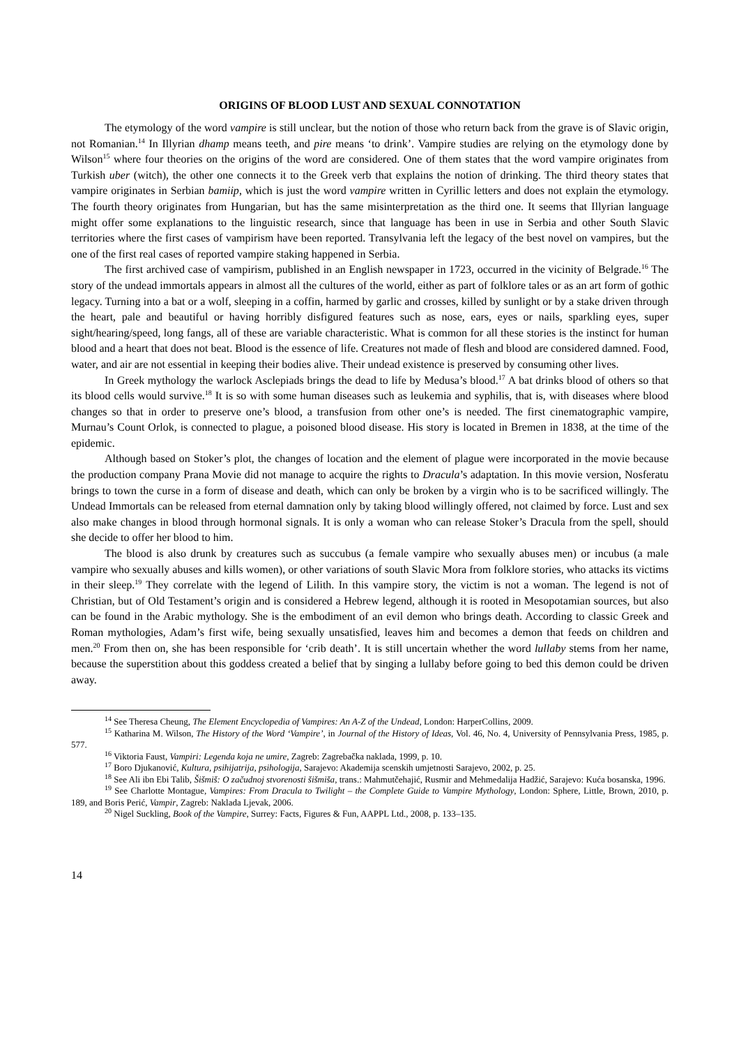ORIGINS OF BLOOD LUST AND SEXUAL CONNOTATION
The etymology of the word vampire is still unclear, but the notion of those who return back from the grave is of Slavic origin, not Romanian.<sup>14</sup> In Illyrian dhamp means teeth, and pire means ‘to drink’. Vampire studies are relying on the etymology done by Wilson<sup>15</sup> where four theories on the origins of the word are considered. One of them states that the word vampire originates from Turkish uber (witch), the other one connects it to the Greek verb that explains the notion of drinking. The third theory states that vampire originates in Serbian bamiip, which is just the word vampire written in Cyrillic letters and does not explain the etymology. The fourth theory originates from Hungarian, but has the same misinterpretation as the third one. It seems that Illyrian language might offer some explanations to the linguistic research, since that language has been in use in Serbia and other South Slavic territories where the first cases of vampirism have been reported. Transylvania left the legacy of the best novel on vampires, but the one of the first real cases of reported vampire staking happened in Serbia.
The first archived case of vampirism, published in an English newspaper in 1723, occurred in the vicinity of Belgrade.<sup>16</sup> The story of the undead immortals appears in almost all the cultures of the world, either as part of folklore tales or as an art form of gothic legacy. Turning into a bat or a wolf, sleeping in a coffin, harmed by garlic and crosses, killed by sunlight or by a stake driven through the heart, pale and beautiful or having horribly disfigured features such as nose, ears, eyes or nails, sparkling eyes, super sight/hearing/speed, long fangs, all of these are variable characteristic. What is common for all these stories is the instinct for human blood and a heart that does not beat. Blood is the essence of life. Creatures not made of flesh and blood are considered damned. Food, water, and air are not essential in keeping their bodies alive. Their undead existence is preserved by consuming other lives.
In Greek mythology the warlock Asclepiads brings the dead to life by Medusa’s blood.<sup>17</sup> A bat drinks blood of others so that its blood cells would survive.<sup>18</sup> It is so with some human diseases such as leukemia and syphilis, that is, with diseases where blood changes so that in order to preserve one’s blood, a transfusion from other one’s is needed. The first cinematographic vampire, Murnau’s Count Orlok, is connected to plague, a poisoned blood disease. His story is located in Bremen in 1838, at the time of the epidemic.
Although based on Stoker’s plot, the changes of location and the element of plague were incorporated in the movie because the production company Prana Movie did not manage to acquire the rights to Dracula’s adaptation. In this movie version, Nosferatu brings to town the curse in a form of disease and death, which can only be broken by a virgin who is to be sacrificed willingly. The Undead Immortals can be released from eternal damnation only by taking blood willingly offered, not claimed by force. Lust and sex also make changes in blood through hormonal signals. It is only a woman who can release Stoker’s Dracula from the spell, should she decide to offer her blood to him.
The blood is also drunk by creatures such as succubus (a female vampire who sexually abuses men) or incubus (a male vampire who sexually abuses and kills women), or other variations of south Slavic Mora from folklore stories, who attacks its victims in their sleep.<sup>19</sup> They correlate with the legend of Lilith. In this vampire story, the victim is not a woman. The legend is not of Christian, but of Old Testament’s origin and is considered a Hebrew legend, although it is rooted in Mesopotamian sources, but also can be found in the Arabic mythology. She is the embodiment of an evil demon who brings death. According to classic Greek and Roman mythologies, Adam’s first wife, being sexually unsatisfied, leaves him and becomes a demon that feeds on children and men.<sup>20</sup> From then on, she has been responsible for ‘crib death’. It is still uncertain whether the word lullaby stems from her name, because the superstition about this goddess created a belief that by singing a lullaby before going to bed this demon could be driven away.
<sup>14</sup> See Theresa Cheung, The Element Encyclopedia of Vampires: An A-Z of the Undead, London: HarperCollins, 2009.
<sup>15</sup> Katharina M. Wilson, The History of the Word ‘Vampire’, in Journal of the History of Ideas, Vol. 46, No. 4, University of Pennsylvania Press, 1985, p. 577.
<sup>16</sup> Viktoria Faust, Vampiri: Legenda koja ne umire, Zagreb: Zagrebačka naklada, 1999, p. 10.
<sup>17</sup> Boro Djukanović, Kultura, psihijatrija, psihologija, Sarajevo: Akademija scenskih umjetnosti Sarajevo, 2002, p. 25.
<sup>18</sup> See Ali ibn Ebi Talib, Šišmiš: O začudnoj stvorenosti šišmiša, trans.: Mahmutčehajić, Rusmir and Mehmedalija Hadžić, Sarajevo: Kuća bosanska, 1996.
<sup>19</sup> See Charlotte Montague, Vampires: From Dracula to Twilight – the Complete Guide to Vampire Mythology, London: Sphere, Little, Brown, 2010, p. 189, and Boris Perić, Vampir, Zagreb: Naklada Ljevak, 2006.
<sup>20</sup> Nigel Suckling, Book of the Vampire, Surrey: Facts, Figures & Fun, AAPPL Ltd., 2008, p. 133–135.
14